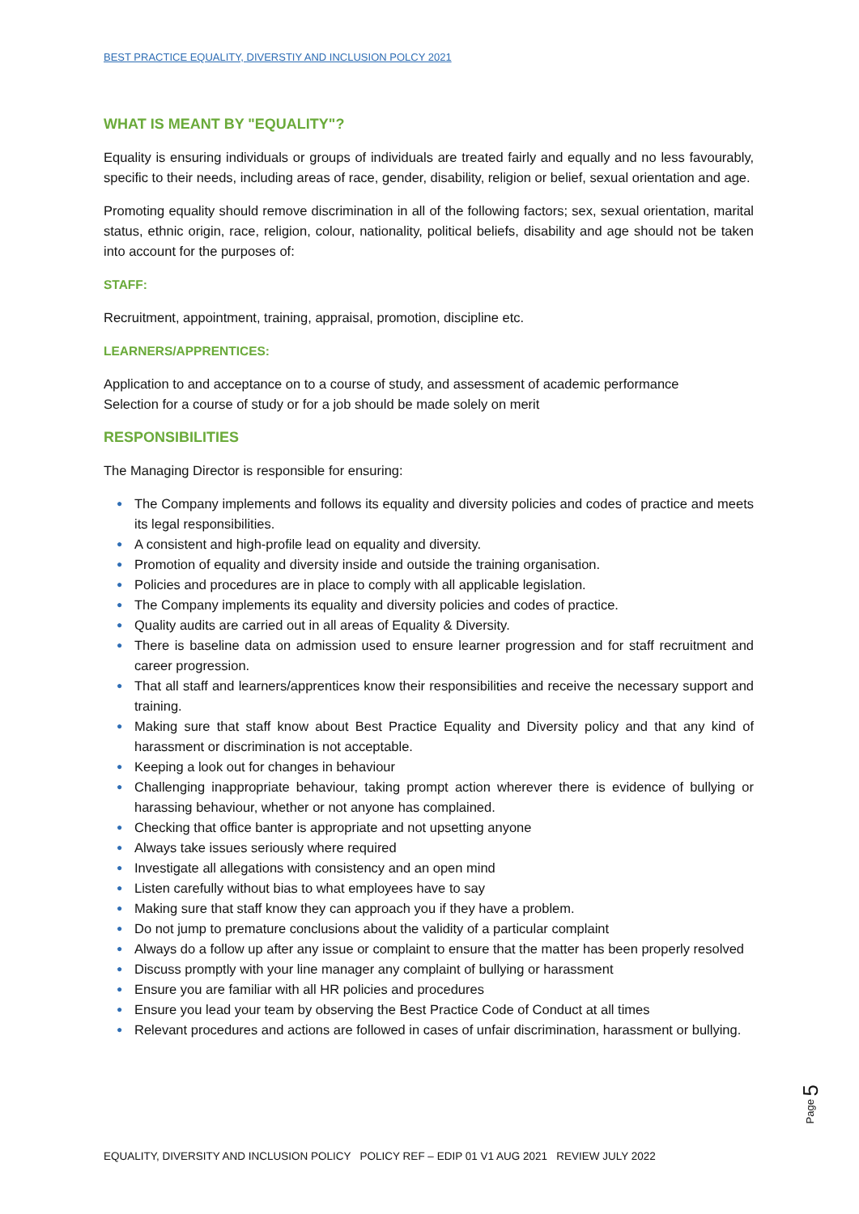BEST PRACTICE EQUALITY, DIVERSTIY AND INCLUSION POLCY 2021
WHAT IS MEANT BY "EQUALITY"?
Equality is ensuring individuals or groups of individuals are treated fairly and equally and no less favourably, specific to their needs, including areas of race, gender, disability, religion or belief, sexual orientation and age.
Promoting equality should remove discrimination in all of the following factors; sex, sexual orientation, marital status, ethnic origin, race, religion, colour, nationality, political beliefs, disability and age should not be taken into account for the purposes of:
STAFF:
Recruitment, appointment, training, appraisal, promotion, discipline etc.
LEARNERS/APPRENTICES:
Application to and acceptance on to a course of study, and assessment of academic performance
Selection for a course of study or for a job should be made solely on merit
RESPONSIBILITIES
The Managing Director is responsible for ensuring:
● The Company implements and follows its equality and diversity policies and codes of practice and meets its legal responsibilities.
● A consistent and high-profile lead on equality and diversity.
● Promotion of equality and diversity inside and outside the training organisation.
● Policies and procedures are in place to comply with all applicable legislation.
● The Company implements its equality and diversity policies and codes of practice.
● Quality audits are carried out in all areas of Equality & Diversity.
● There is baseline data on admission used to ensure learner progression and for staff recruitment and career progression.
● That all staff and learners/apprentices know their responsibilities and receive the necessary support and training.
● Making sure that staff know about Best Practice Equality and Diversity policy and that any kind of harassment or discrimination is not acceptable.
● Keeping a look out for changes in behaviour
● Challenging inappropriate behaviour, taking prompt action wherever there is evidence of bullying or harassing behaviour, whether or not anyone has complained.
● Checking that office banter is appropriate and not upsetting anyone
● Always take issues seriously where required
● Investigate all allegations with consistency and an open mind
● Listen carefully without bias to what employees have to say
● Making sure that staff know they can approach you if they have a problem.
● Do not jump to premature conclusions about the validity of a particular complaint
● Always do a follow up after any issue or complaint to ensure that the matter has been properly resolved
● Discuss promptly with your line manager any complaint of bullying or harassment
● Ensure you are familiar with all HR policies and procedures
● Ensure you lead your team by observing the Best Practice Code of Conduct at all times
● Relevant procedures and actions are followed in cases of unfair discrimination, harassment or bullying.
Page 5
EQUALITY, DIVERSITY AND INCLUSION POLICY POLICY REF – EDIP 01 V1 AUG 2021 REVIEW JULY 2022